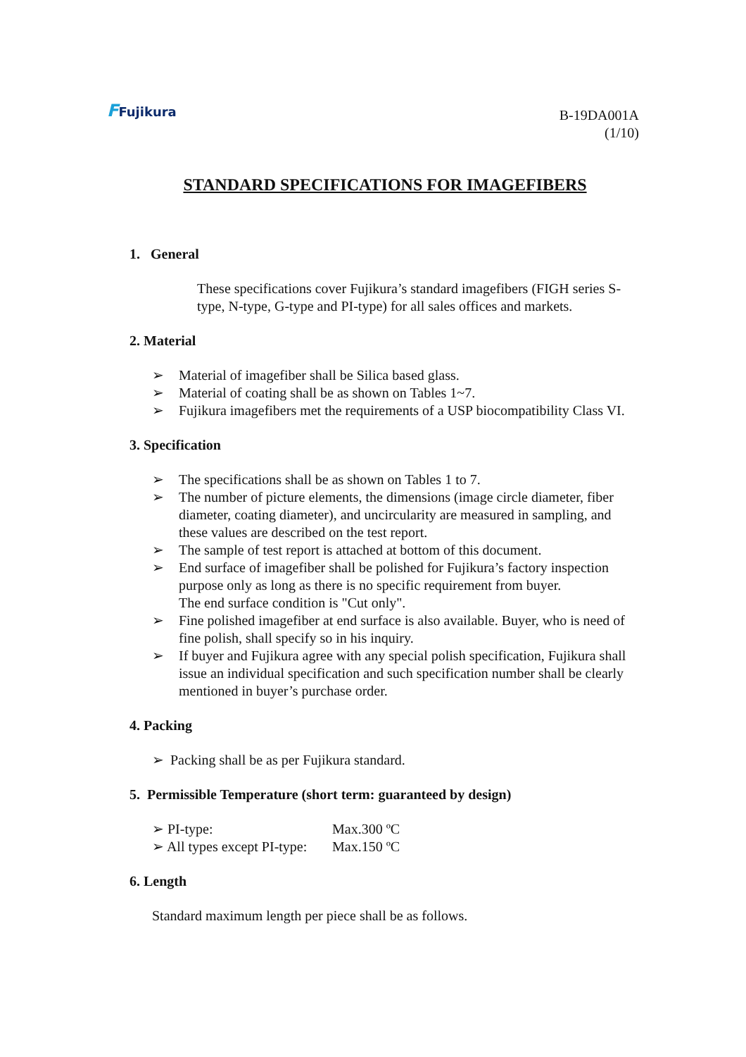FFujikura
B-19DA001A
(1/10)
STANDARD SPECIFICATIONS FOR IMAGEFIBERS
1. General
These specifications cover Fujikura’s standard imagefibers (FIGH series S-type, N-type, G-type and PI-type) for all sales offices and markets.
2. Material
➢ Material of imagefiber shall be Silica based glass.
➢ Material of coating shall be as shown on Tables 1~7.
➢ Fujikura imagefibers met the requirements of a USP biocompatibility Class VI.
3. Specification
➢ The specifications shall be as shown on Tables 1 to 7.
➢ The number of picture elements, the dimensions (image circle diameter, fiber diameter, coating diameter), and uncircularity are measured in sampling, and these values are described on the test report.
➢ The sample of test report is attached at bottom of this document.
➢ End surface of imagefiber shall be polished for Fujikura’s factory inspection purpose only as long as there is no specific requirement from buyer.
The end surface condition is "Cut only".
➢ Fine polished imagefiber at end surface is also available. Buyer, who is need of fine polish, shall specify so in his inquiry.
➢ If buyer and Fujikura agree with any special polish specification, Fujikura shall issue an individual specification and such specification number shall be clearly mentioned in buyer’s purchase order.
4. Packing
➢ Packing shall be as per Fujikura standard.
5. Permissible Temperature (short term: guaranteed by design)
| ➢ PI-type: | Max.300 ºC |
| ➢ All types except PI-type: | Max.150 ºC |
6. Length
Standard maximum length per piece shall be as follows.